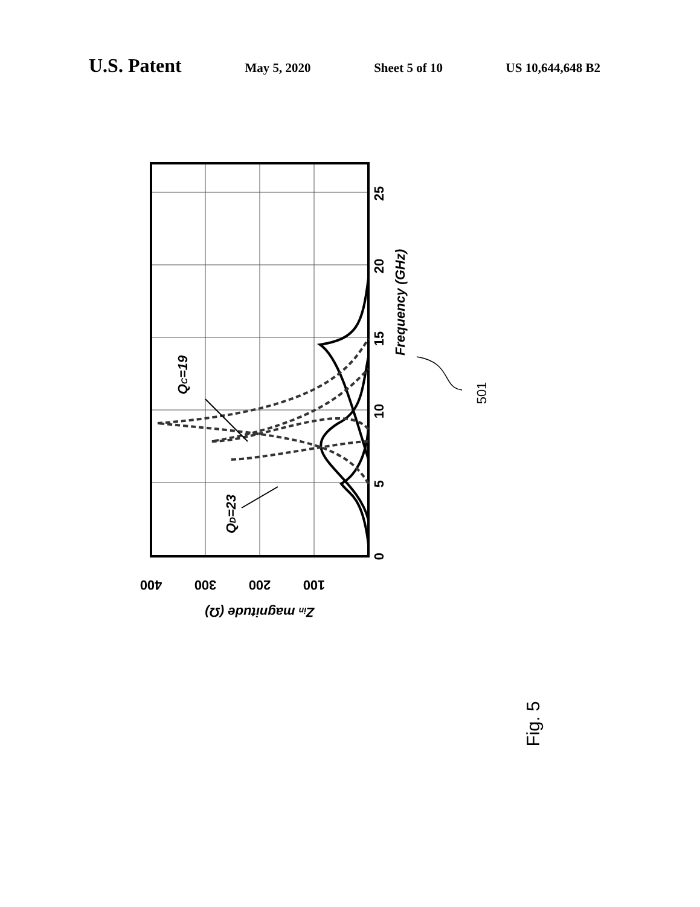U.S. Patent May 5, 2020 Sheet 5 of 10 US 10,644,648 B2
0
5
10
15
20
25
Frequency (GHz)
400
300
200
100
Zin magnitude (Ω)
QC=19
QD=23
501
Fig. 5